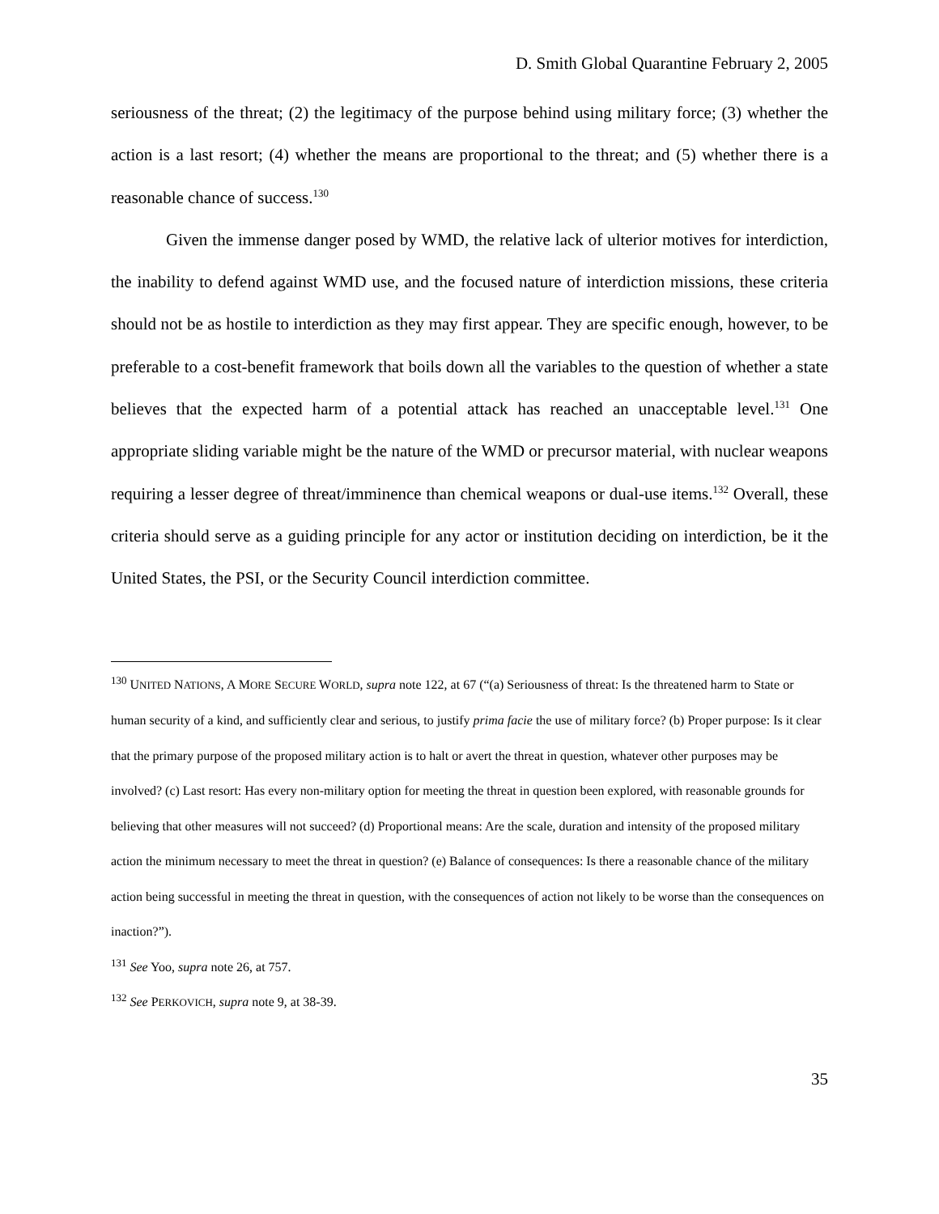D. Smith Global Quarantine February 2, 2005
seriousness of the threat; (2) the legitimacy of the purpose behind using military force; (3) whether the action is a last resort; (4) whether the means are proportional to the threat; and (5) whether there is a reasonable chance of success.<sup>130</sup>
Given the immense danger posed by WMD, the relative lack of ulterior motives for interdiction, the inability to defend against WMD use, and the focused nature of interdiction missions, these criteria should not be as hostile to interdiction as they may first appear. They are specific enough, however, to be preferable to a cost-benefit framework that boils down all the variables to the question of whether a state believes that the expected harm of a potential attack has reached an unacceptable level.<sup>131</sup> One appropriate sliding variable might be the nature of the WMD or precursor material, with nuclear weapons requiring a lesser degree of threat/imminence than chemical weapons or dual-use items.<sup>132</sup> Overall, these criteria should serve as a guiding principle for any actor or institution deciding on interdiction, be it the United States, the PSI, or the Security Council interdiction committee.
<sup>130</sup> UNITED NATIONS, A MORE SECURE WORLD, supra note 122, at 67 (“(a) Seriousness of threat: Is the threatened harm to State or human security of a kind, and sufficiently clear and serious, to justify prima facie the use of military force? (b) Proper purpose: Is it clear that the primary purpose of the proposed military action is to halt or avert the threat in question, whatever other purposes may be involved? (c) Last resort: Has every non-military option for meeting the threat in question been explored, with reasonable grounds for believing that other measures will not succeed? (d) Proportional means: Are the scale, duration and intensity of the proposed military action the minimum necessary to meet the threat in question? (e) Balance of consequences: Is there a reasonable chance of the military action being successful in meeting the threat in question, with the consequences of action not likely to be worse than the consequences on inaction?”).
<sup>131</sup> See Yoo, supra note 26, at 757.
<sup>132</sup> See PERKOVICH, supra note 9, at 38-39.
35